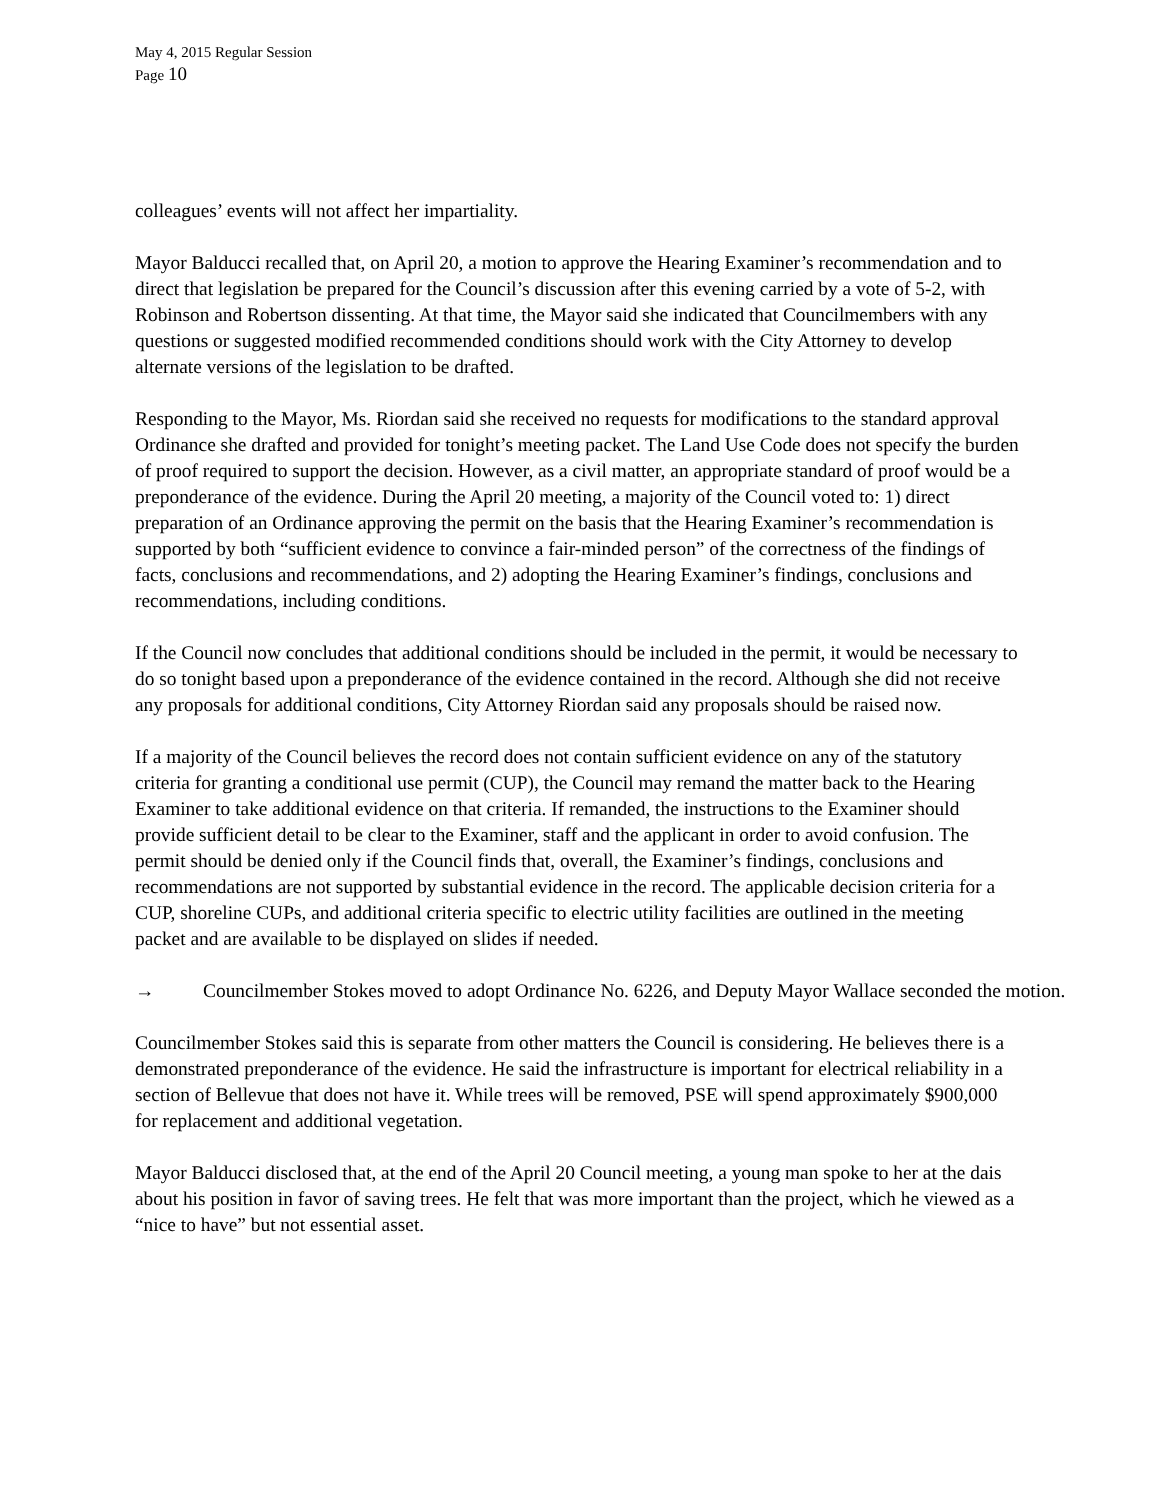May 4, 2015 Regular Session
Page 10
colleagues’ events will not affect her impartiality.
Mayor Balducci recalled that, on April 20, a motion to approve the Hearing Examiner’s recommendation and to direct that legislation be prepared for the Council’s discussion after this evening carried by a vote of 5-2, with Robinson and Robertson dissenting. At that time, the Mayor said she indicated that Councilmembers with any questions or suggested modified recommended conditions should work with the City Attorney to develop alternate versions of the legislation to be drafted.
Responding to the Mayor, Ms. Riordan said she received no requests for modifications to the standard approval Ordinance she drafted and provided for tonight’s meeting packet. The Land Use Code does not specify the burden of proof required to support the decision. However, as a civil matter, an appropriate standard of proof would be a preponderance of the evidence. During the April 20 meeting, a majority of the Council voted to: 1) direct preparation of an Ordinance approving the permit on the basis that the Hearing Examiner’s recommendation is supported by both “sufficient evidence to convince a fair-minded person” of the correctness of the findings of facts, conclusions and recommendations, and 2) adopting the Hearing Examiner’s findings, conclusions and recommendations, including conditions.
If the Council now concludes that additional conditions should be included in the permit, it would be necessary to do so tonight based upon a preponderance of the evidence contained in the record. Although she did not receive any proposals for additional conditions, City Attorney Riordan said any proposals should be raised now.
If a majority of the Council believes the record does not contain sufficient evidence on any of the statutory criteria for granting a conditional use permit (CUP), the Council may remand the matter back to the Hearing Examiner to take additional evidence on that criteria. If remanded, the instructions to the Examiner should provide sufficient detail to be clear to the Examiner, staff and the applicant in order to avoid confusion. The permit should be denied only if the Council finds that, overall, the Examiner’s findings, conclusions and recommendations are not supported by substantial evidence in the record. The applicable decision criteria for a CUP, shoreline CUPs, and additional criteria specific to electric utility facilities are outlined in the meeting packet and are available to be displayed on slides if needed.
→ Councilmember Stokes moved to adopt Ordinance No. 6226, and Deputy Mayor Wallace seconded the motion.
Councilmember Stokes said this is separate from other matters the Council is considering. He believes there is a demonstrated preponderance of the evidence. He said the infrastructure is important for electrical reliability in a section of Bellevue that does not have it. While trees will be removed, PSE will spend approximately $900,000 for replacement and additional vegetation.
Mayor Balducci disclosed that, at the end of the April 20 Council meeting, a young man spoke to her at the dais about his position in favor of saving trees. He felt that was more important than the project, which he viewed as a “nice to have” but not essential asset.